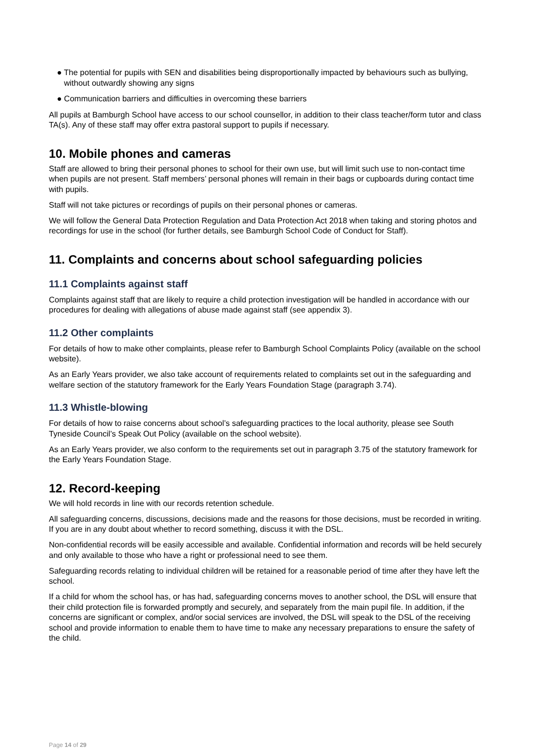● The potential for pupils with SEN and disabilities being disproportionally impacted by behaviours such as bullying, without outwardly showing any signs
● Communication barriers and difficulties in overcoming these barriers
All pupils at Bamburgh School have access to our school counsellor, in addition to their class teacher/form tutor and class TA(s). Any of these staff may offer extra pastoral support to pupils if necessary.
10. Mobile phones and cameras
Staff are allowed to bring their personal phones to school for their own use, but will limit such use to non-contact time when pupils are not present. Staff members’ personal phones will remain in their bags or cupboards during contact time with pupils.
Staff will not take pictures or recordings of pupils on their personal phones or cameras.
We will follow the General Data Protection Regulation and Data Protection Act 2018 when taking and storing photos and recordings for use in the school (for further details, see Bamburgh School Code of Conduct for Staff).
11. Complaints and concerns about school safeguarding policies
11.1 Complaints against staff
Complaints against staff that are likely to require a child protection investigation will be handled in accordance with our procedures for dealing with allegations of abuse made against staff (see appendix 3).
11.2 Other complaints
For details of how to make other complaints, please refer to Bamburgh School Complaints Policy (available on the school website).
As an Early Years provider, we also take account of requirements related to complaints set out in the safeguarding and welfare section of the statutory framework for the Early Years Foundation Stage (paragraph 3.74).
11.3 Whistle-blowing
For details of how to raise concerns about school’s safeguarding practices to the local authority, please see South Tyneside Council’s Speak Out Policy (available on the school website).
As an Early Years provider, we also conform to the requirements set out in paragraph 3.75 of the statutory framework for the Early Years Foundation Stage.
12. Record-keeping
We will hold records in line with our records retention schedule.
All safeguarding concerns, discussions, decisions made and the reasons for those decisions, must be recorded in writing. If you are in any doubt about whether to record something, discuss it with the DSL.
Non-confidential records will be easily accessible and available. Confidential information and records will be held securely and only available to those who have a right or professional need to see them.
Safeguarding records relating to individual children will be retained for a reasonable period of time after they have left the school.
If a child for whom the school has, or has had, safeguarding concerns moves to another school, the DSL will ensure that their child protection file is forwarded promptly and securely, and separately from the main pupil file. In addition, if the concerns are significant or complex, and/or social services are involved, the DSL will speak to the DSL of the receiving school and provide information to enable them to have time to make any necessary preparations to ensure the safety of the child.
Page 14 of 29